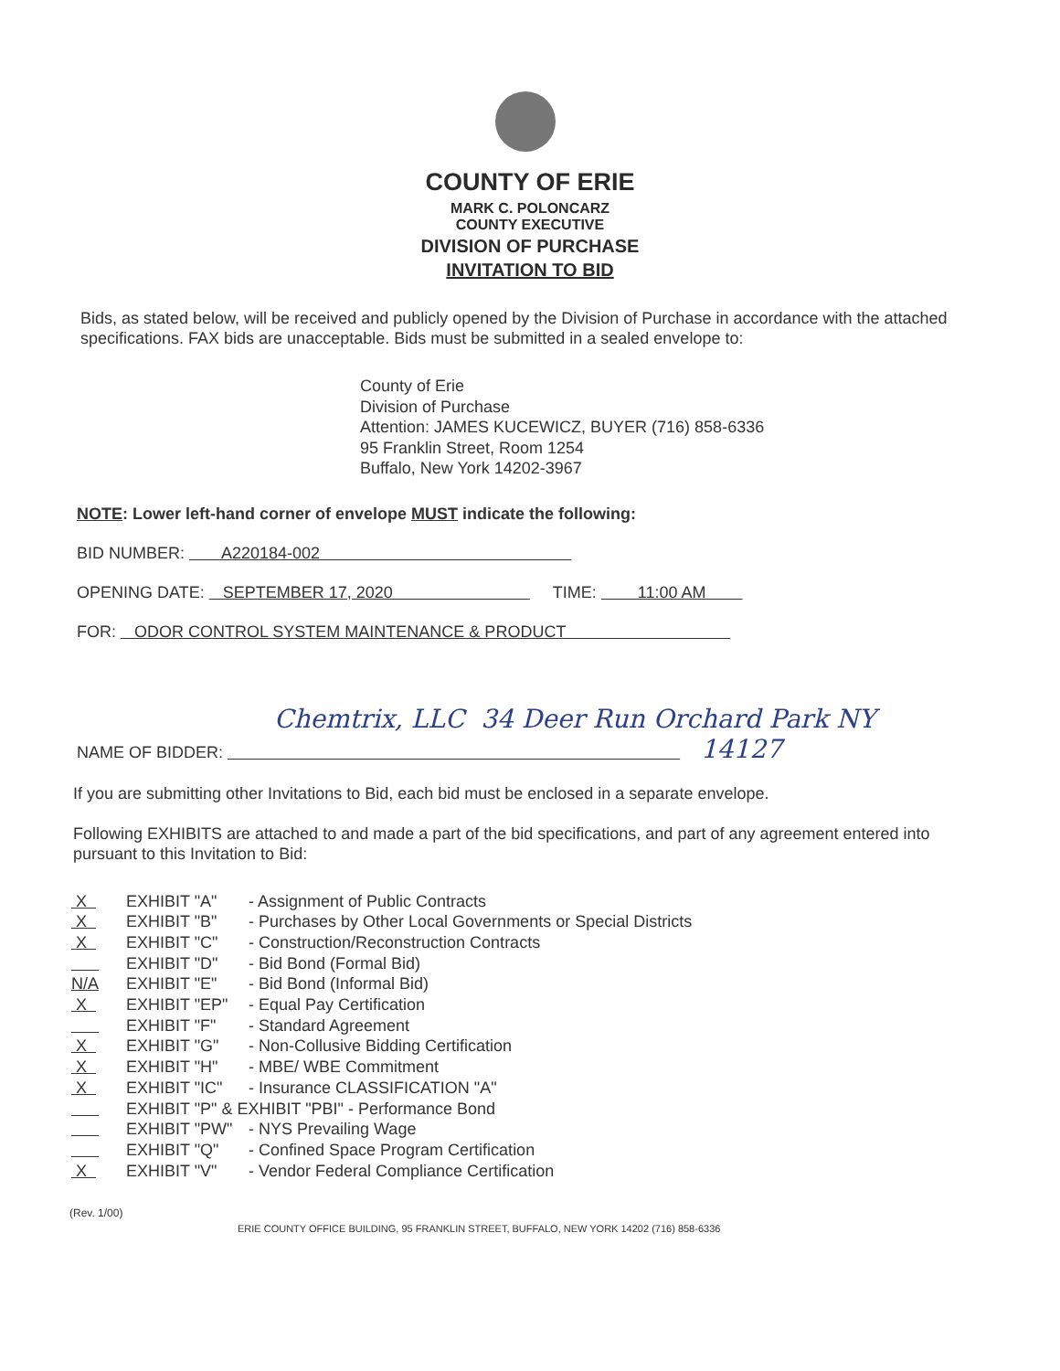COUNTY OF ERIE
MARK C. POLONCARZ
COUNTY EXECUTIVE
DIVISION OF PURCHASE
INVITATION TO BID
Bids, as stated below, will be received and publicly opened by the Division of Purchase in accordance with the attached specifications. FAX bids are unacceptable. Bids must be submitted in a sealed envelope to:
County of Erie
Division of Purchase
Attention: JAMES KUCEWICZ, BUYER (716) 858-6336
95 Franklin Street, Room 1254
Buffalo, New York 14202-3967
NOTE: Lower left-hand corner of envelope MUST indicate the following:
BID NUMBER: A220184-002
OPENING DATE: SEPTEMBER 17, 2020 TIME: 11:00 AM
FOR: ODOR CONTROL SYSTEM MAINTENANCE & PRODUCT
Chemtrix, LLC 34 Deer Run Orchard Park NY
NAME OF BIDDER: 14127
If you are submitting other Invitations to Bid, each bid must be enclosed in a separate envelope.
Following EXHIBITS are attached to and made a part of the bid specifications, and part of any agreement entered into pursuant to this Invitation to Bid:
X EXHIBIT "A" - Assignment of Public Contracts
X EXHIBIT "B" - Purchases by Other Local Governments or Special Districts
X EXHIBIT "C" - Construction/Reconstruction Contracts
EXHIBIT "D" - Bid Bond (Formal Bid)
N/A EXHIBIT "E" - Bid Bond (Informal Bid)
X EXHIBIT "EP" - Equal Pay Certification
EXHIBIT "F" - Standard Agreement
X EXHIBIT "G" - Non-Collusive Bidding Certification
X EXHIBIT "H" - MBE/ WBE Commitment
X EXHIBIT "IC" - Insurance CLASSIFICATION "A"
EXHIBIT "P" & EXHIBIT "PBI" - Performance Bond
EXHIBIT "PW" - NYS Prevailing Wage
EXHIBIT "Q" - Confined Space Program Certification
X EXHIBIT "V" - Vendor Federal Compliance Certification
(Rev. 1/00)
ERIE COUNTY OFFICE BUILDING, 95 FRANKLIN STREET, BUFFALO, NEW YORK 14202 (716) 858-6336